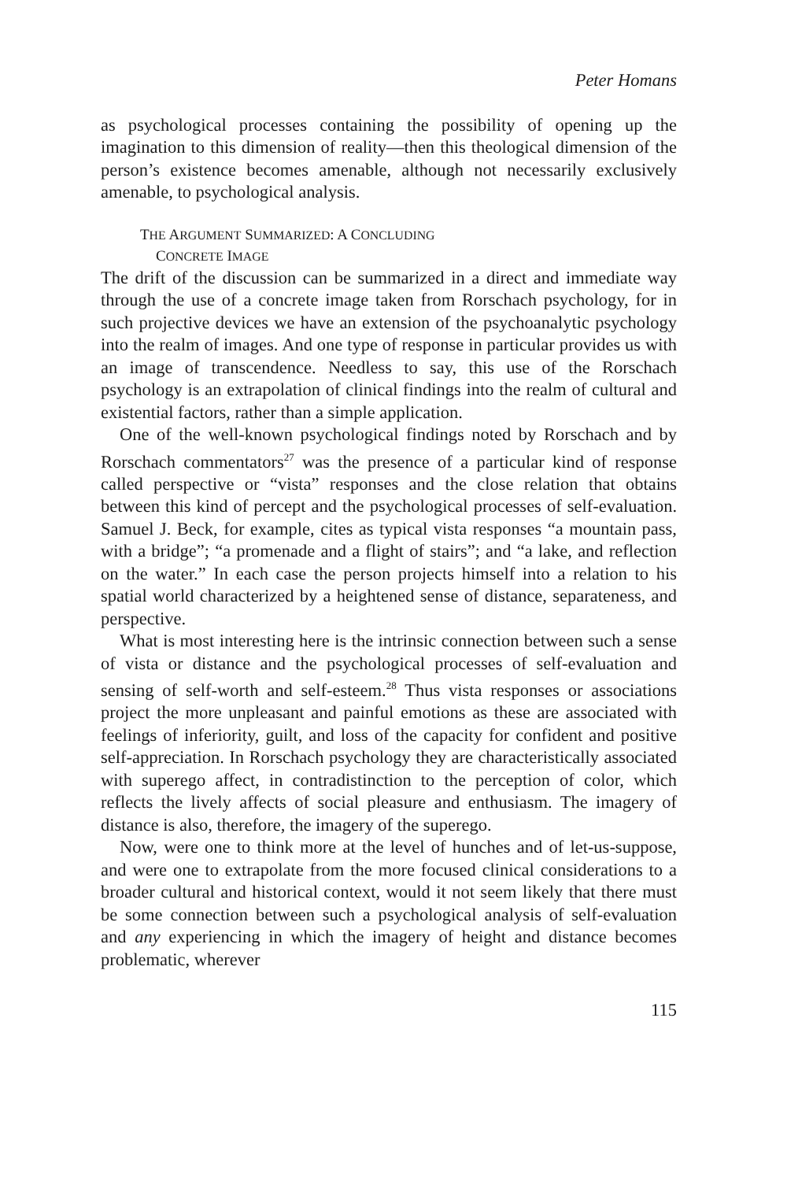Peter Homans
as psychological processes containing the possibility of opening up the imagination to this dimension of reality—then this theological dimension of the person’s existence becomes amenable, although not necessarily exclusively amenable, to psychological analysis.
THE ARGUMENT SUMMARIZED: A CONCLUDING
CONCRETE IMAGE
The drift of the discussion can be summarized in a direct and immediate way through the use of a concrete image taken from Rorschach psychology, for in such projective devices we have an extension of the psychoanalytic psychology into the realm of images. And one type of response in particular provides us with an image of transcendence. Needless to say, this use of the Rorschach psychology is an extrapolation of clinical findings into the realm of cultural and existential factors, rather than a simple application.
One of the well-known psychological findings noted by Rorschach and by Rorschach commentators<sup>27</sup> was the presence of a particular kind of response called perspective or “vista” responses and the close relation that obtains between this kind of percept and the psychological processes of self-evaluation. Samuel J. Beck, for example, cites as typical vista responses “a mountain pass, with a bridge”; “a promenade and a flight of stairs”; and “a lake, and reflection on the water.” In each case the person projects himself into a relation to his spatial world characterized by a heightened sense of distance, separateness, and perspective.
What is most interesting here is the intrinsic connection between such a sense of vista or distance and the psychological processes of self-evaluation and sensing of self-worth and self-esteem.<sup>28</sup> Thus vista responses or associations project the more unpleasant and painful emotions as these are associated with feelings of inferiority, guilt, and loss of the capacity for confident and positive self-appreciation. In Rorschach psychology they are characteristically associated with superego affect, in contradistinction to the perception of color, which reflects the lively affects of social pleasure and enthusiasm. The imagery of distance is also, therefore, the imagery of the superego.
Now, were one to think more at the level of hunches and of let-us-suppose, and were one to extrapolate from the more focused clinical considerations to a broader cultural and historical context, would it not seem likely that there must be some connection between such a psychological analysis of self-evaluation and any experiencing in which the imagery of height and distance becomes problematic, wherever
115